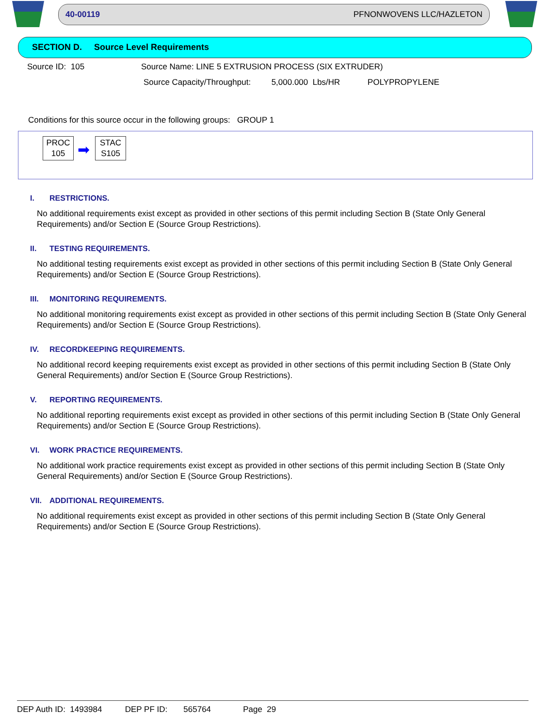40-00119 PFNONWOVENS LLC/HAZLETON
SECTION D. Source Level Requirements
Source ID: 105 Source Name: LINE 5 EXTRUSION PROCESS (SIX EXTRUDER)
Source Capacity/Throughput: 5,000.000 Lbs/HR POLYPROPYLENE
Conditions for this source occur in the following groups: GROUP 1
PROC
105
➡
STAC
S105
I. RESTRICTIONS.
No additional requirements exist except as provided in other sections of this permit including Section B (State Only General Requirements) and/or Section E (Source Group Restrictions).
II. TESTING REQUIREMENTS.
No additional testing requirements exist except as provided in other sections of this permit including Section B (State Only General Requirements) and/or Section E (Source Group Restrictions).
III. MONITORING REQUIREMENTS.
No additional monitoring requirements exist except as provided in other sections of this permit including Section B (State Only General Requirements) and/or Section E (Source Group Restrictions).
IV. RECORDKEEPING REQUIREMENTS.
No additional record keeping requirements exist except as provided in other sections of this permit including Section B (State Only General Requirements) and/or Section E (Source Group Restrictions).
V. REPORTING REQUIREMENTS.
No additional reporting requirements exist except as provided in other sections of this permit including Section B (State Only General Requirements) and/or Section E (Source Group Restrictions).
VI. WORK PRACTICE REQUIREMENTS.
No additional work practice requirements exist except as provided in other sections of this permit including Section B (State Only General Requirements) and/or Section E (Source Group Restrictions).
VII. ADDITIONAL REQUIREMENTS.
No additional requirements exist except as provided in other sections of this permit including Section B (State Only General Requirements) and/or Section E (Source Group Restrictions).
DEP Auth ID: 1493984 DEP PF ID: 565764 Page 29